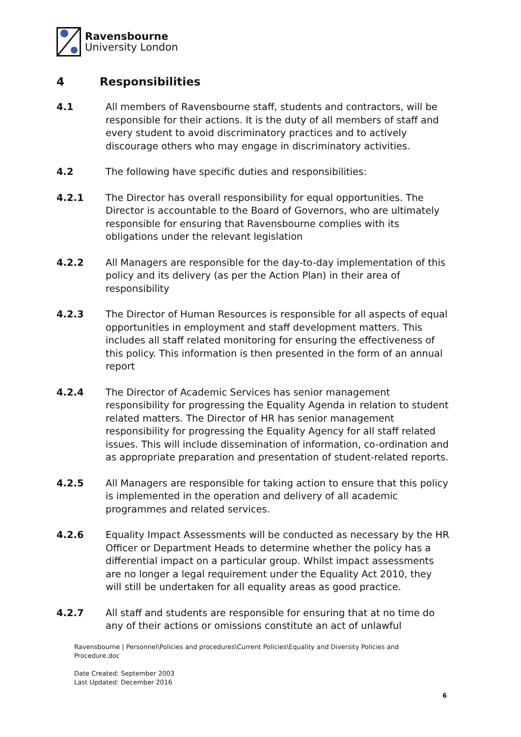Ravensbourne
University London
4 Responsibilities
4.1 All members of Ravensbourne staff, students and contractors, will be responsible for their actions. It is the duty of all members of staff and every student to avoid discriminatory practices and to actively discourage others who may engage in discriminatory activities.
4.2 The following have specific duties and responsibilities:
4.2.1 The Director has overall responsibility for equal opportunities. The Director is accountable to the Board of Governors, who are ultimately responsible for ensuring that Ravensbourne complies with its obligations under the relevant legislation
4.2.2 All Managers are responsible for the day-to-day implementation of this policy and its delivery (as per the Action Plan) in their area of responsibility
4.2.3 The Director of Human Resources is responsible for all aspects of equal opportunities in employment and staff development matters. This includes all staff related monitoring for ensuring the effectiveness of this policy. This information is then presented in the form of an annual report
4.2.4 The Director of Academic Services has senior management responsibility for progressing the Equality Agenda in relation to student related matters. The Director of HR has senior management responsibility for progressing the Equality Agency for all staff related issues. This will include dissemination of information, co-ordination and as appropriate preparation and presentation of student-related reports.
4.2.5 All Managers are responsible for taking action to ensure that this policy is implemented in the operation and delivery of all academic programmes and related services.
4.2.6 Equality Impact Assessments will be conducted as necessary by the HR Officer or Department Heads to determine whether the policy has a differential impact on a particular group. Whilst impact assessments are no longer a legal requirement under the Equality Act 2010, they will still be undertaken for all equality areas as good practice.
4.2.7 All staff and students are responsible for ensuring that at no time do any of their actions or omissions constitute an act of unlawful
Ravensbourne | Personnel\Policies and procedures\Current Policies\Equality and Diversity Policies and Procedure.doc
Date Created: September 2003
Last Updated: December 2016
6